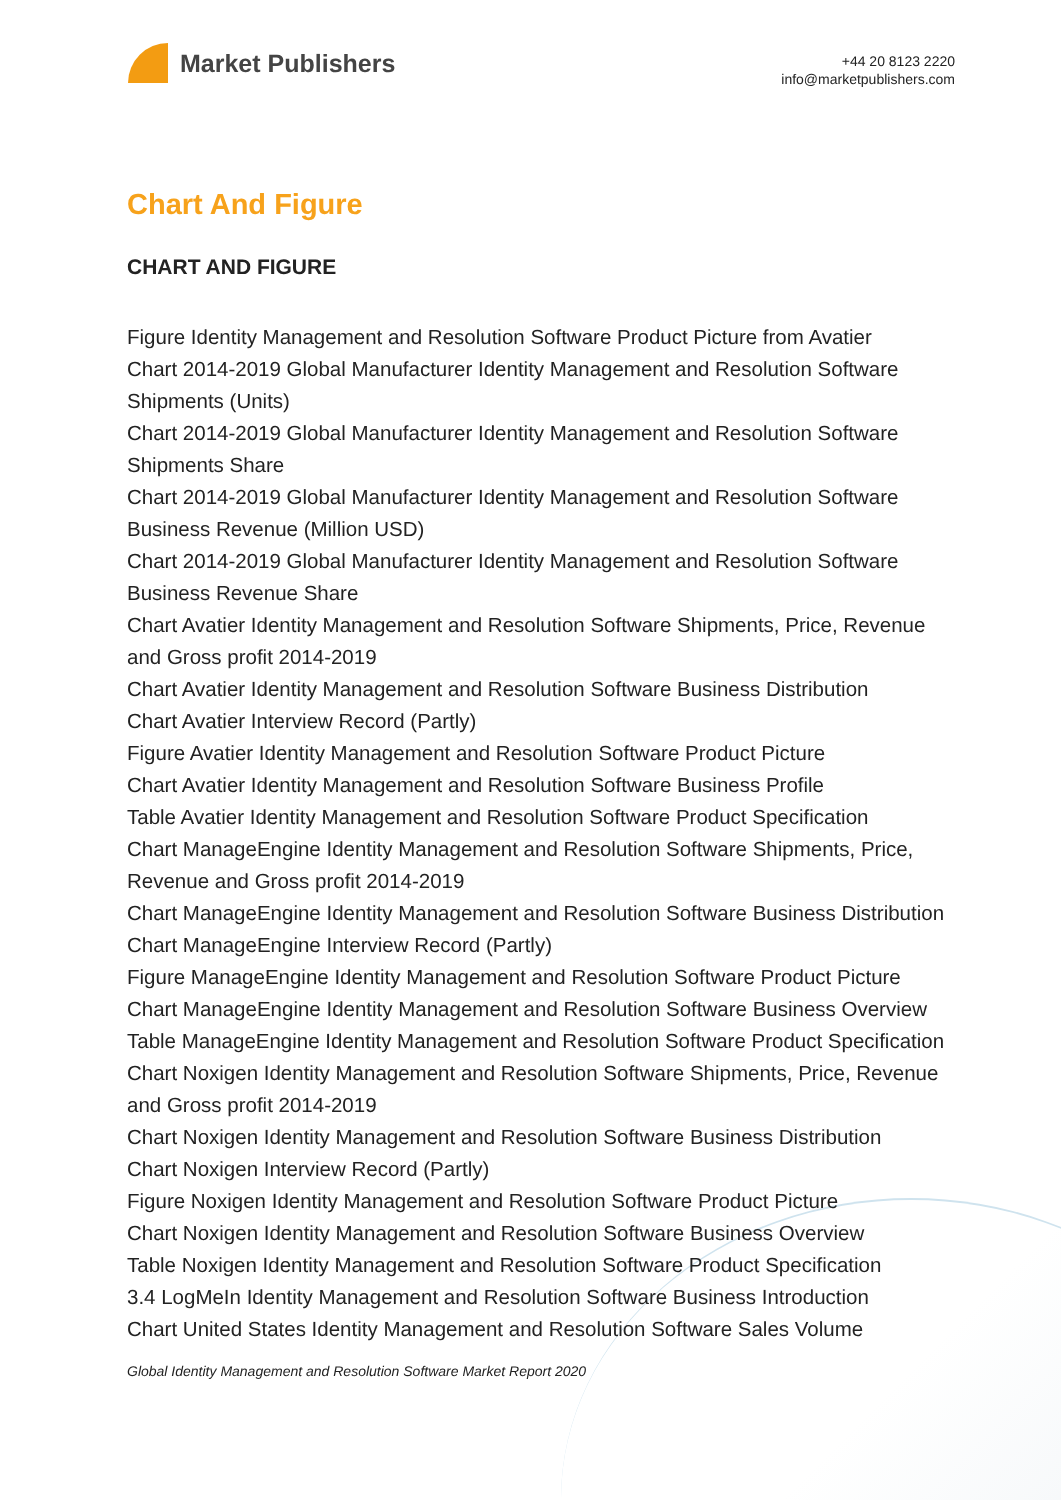Market Publishers
+44 20 8123 2220
info@marketpublishers.com
Chart And Figure
CHART AND FIGURE
Figure Identity Management and Resolution Software Product Picture from Avatier
Chart 2014-2019 Global Manufacturer Identity Management and Resolution Software Shipments (Units)
Chart 2014-2019 Global Manufacturer Identity Management and Resolution Software Shipments Share
Chart 2014-2019 Global Manufacturer Identity Management and Resolution Software Business Revenue (Million USD)
Chart 2014-2019 Global Manufacturer Identity Management and Resolution Software Business Revenue Share
Chart Avatier Identity Management and Resolution Software Shipments, Price, Revenue and Gross profit 2014-2019
Chart Avatier Identity Management and Resolution Software Business Distribution
Chart Avatier Interview Record (Partly)
Figure Avatier Identity Management and Resolution Software Product Picture
Chart Avatier Identity Management and Resolution Software Business Profile
Table Avatier Identity Management and Resolution Software Product Specification
Chart ManageEngine Identity Management and Resolution Software Shipments, Price, Revenue and Gross profit 2014-2019
Chart ManageEngine Identity Management and Resolution Software Business Distribution
Chart ManageEngine Interview Record (Partly)
Figure ManageEngine Identity Management and Resolution Software Product Picture
Chart ManageEngine Identity Management and Resolution Software Business Overview
Table ManageEngine Identity Management and Resolution Software Product Specification
Chart Noxigen Identity Management and Resolution Software Shipments, Price, Revenue and Gross profit 2014-2019
Chart Noxigen Identity Management and Resolution Software Business Distribution
Chart Noxigen Interview Record (Partly)
Figure Noxigen Identity Management and Resolution Software Product Picture
Chart Noxigen Identity Management and Resolution Software Business Overview
Table Noxigen Identity Management and Resolution Software Product Specification
3.4 LogMeIn Identity Management and Resolution Software Business Introduction
Chart United States Identity Management and Resolution Software Sales Volume
Global Identity Management and Resolution Software Market Report 2020